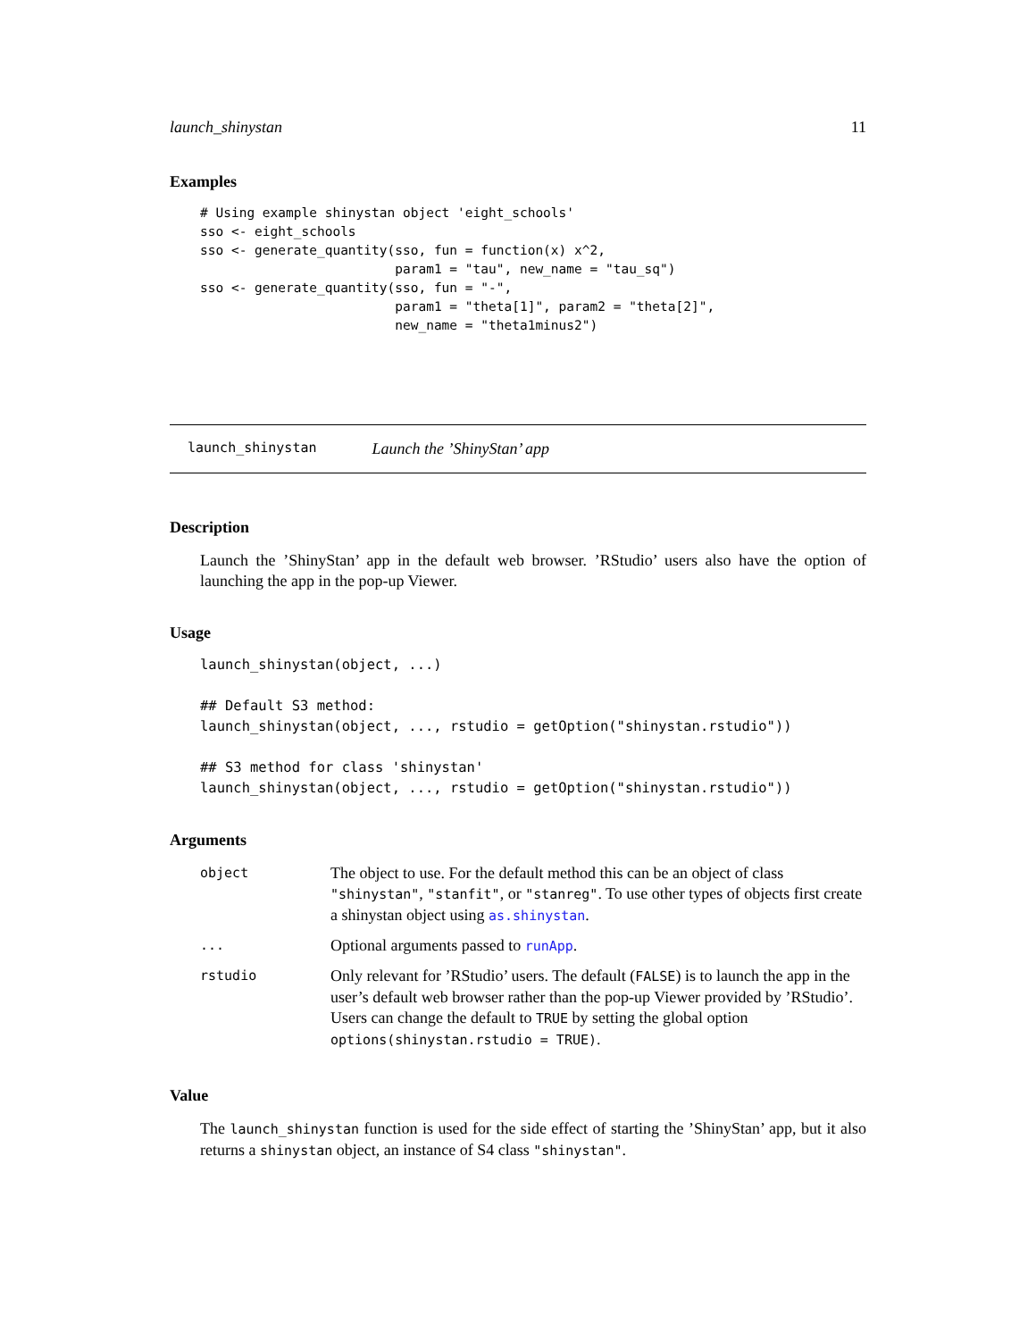launch_shinystan 11
Examples
# Using example shinystan object 'eight_schools'
sso <- eight_schools
sso <- generate_quantity(sso, fun = function(x) x^2,
                         param1 = "tau", new_name = "tau_sq")
sso <- generate_quantity(sso, fun = "-",
                         param1 = "theta[1]", param2 = "theta[2]",
                         new_name = "theta1minus2")
launch_shinystan Launch the ’ShinyStan’ app
Description
Launch the ’ShinyStan’ app in the default web browser. ’RStudio’ users also have the option of launching the app in the pop-up Viewer.
Usage
launch_shinystan(object, ...)

## Default S3 method:
launch_shinystan(object, ..., rstudio = getOption("shinystan.rstudio"))

## S3 method for class 'shinystan'
launch_shinystan(object, ..., rstudio = getOption("shinystan.rstudio"))
Arguments
| object | The object to use. For the default method this can be an object of class "shinystan" , "stanfit" , or "stanreg" . To use other types of objects first create a shinystan object using as.shinystan . |
| ... | Optional arguments passed to runApp . |
| rstudio | Only relevant for ’RStudio’ users. The default ( FALSE ) is to launch the app in the user’s default web browser rather than the pop-up Viewer provided by ’RStudio’. Users can change the default to TRUE by setting the global option options(shinystan.rstudio = TRUE) . |
Value
The launch_shinystan function is used for the side effect of starting the ’ShinyStan’ app, but it also returns a shinystan object, an instance of S4 class "shinystan".